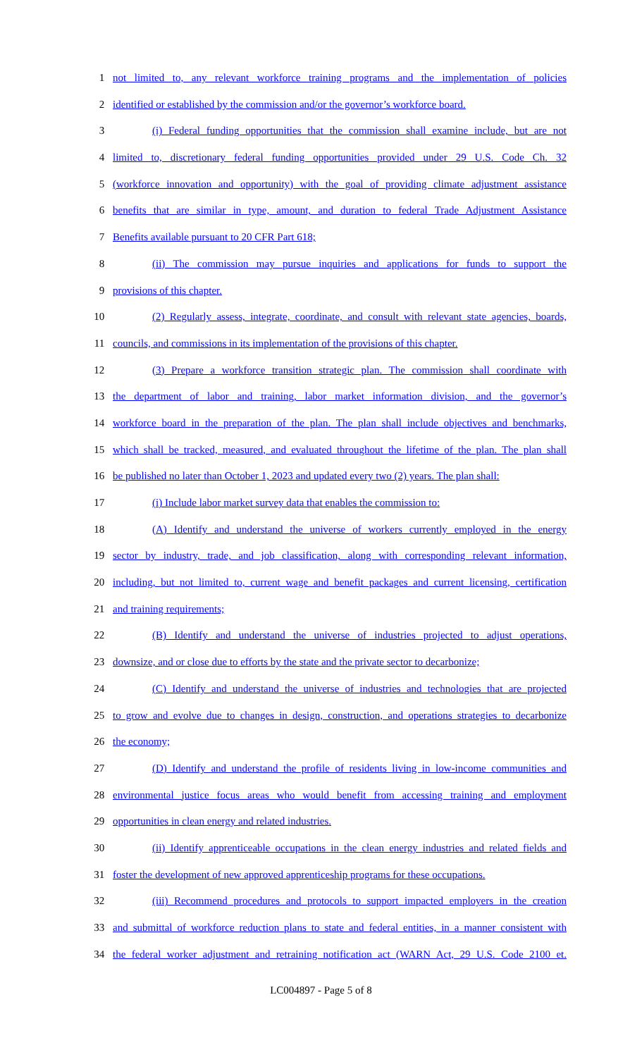1 not limited to, any relevant workforce training programs and the implementation of policies
2 identified or established by the commission and/or the governor’s workforce board.
3 (i) Federal funding opportunities that the commission shall examine include, but are not
4 limited to, discretionary federal funding opportunities provided under 29 U.S. Code Ch. 32
5 (workforce innovation and opportunity) with the goal of providing climate adjustment assistance
6 benefits that are similar in type, amount, and duration to federal Trade Adjustment Assistance
7 Benefits available pursuant to 20 CFR Part 618;
8 (ii) The commission may pursue inquiries and applications for funds to support the
9 provisions of this chapter.
10 (2) Regularly assess, integrate, coordinate, and consult with relevant state agencies, boards,
11 councils, and commissions in its implementation of the provisions of this chapter.
12 (3) Prepare a workforce transition strategic plan. The commission shall coordinate with
13 the department of labor and training, labor market information division, and the governor’s
14 workforce board in the preparation of the plan. The plan shall include objectives and benchmarks,
15 which shall be tracked, measured, and evaluated throughout the lifetime of the plan. The plan shall
16 be published no later than October 1, 2023 and updated every two (2) years. The plan shall:
17 (i) Include labor market survey data that enables the commission to:
18 (A) Identify and understand the universe of workers currently employed in the energy
19 sector by industry, trade, and job classification, along with corresponding relevant information,
20 including, but not limited to, current wage and benefit packages and current licensing, certification
21 and training requirements;
22 (B) Identify and understand the universe of industries projected to adjust operations,
23 downsize, and or close due to efforts by the state and the private sector to decarbonize;
24 (C) Identify and understand the universe of industries and technologies that are projected
25 to grow and evolve due to changes in design, construction, and operations strategies to decarbonize
26 the economy;
27 (D) Identify and understand the profile of residents living in low-income communities and
28 environmental justice focus areas who would benefit from accessing training and employment
29 opportunities in clean energy and related industries.
30 (ii) Identify apprenticeable occupations in the clean energy industries and related fields and
31 foster the development of new approved apprenticeship programs for these occupations.
32 (iii) Recommend procedures and protocols to support impacted employers in the creation
33 and submittal of workforce reduction plans to state and federal entities, in a manner consistent with
34 the federal worker adjustment and retraining notification act (WARN Act, 29 U.S. Code 2100 et.
LC004897 - Page 5 of 8